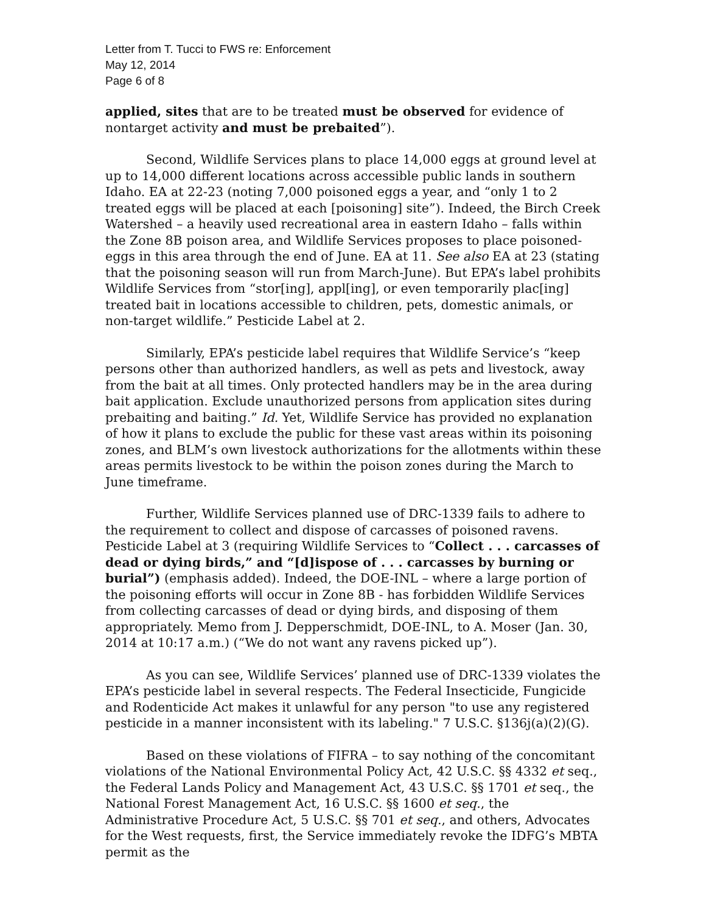Letter from T. Tucci to FWS re: Enforcement
May 12, 2014
Page 6 of 8
applied, sites that are to be treated must be observed for evidence of nontarget activity and must be prebaited”).
Second, Wildlife Services plans to place 14,000 eggs at ground level at up to 14,000 different locations across accessible public lands in southern Idaho. EA at 22-23 (noting 7,000 poisoned eggs a year, and “only 1 to 2 treated eggs will be placed at each [poisoning] site”). Indeed, the Birch Creek Watershed – a heavily used recreational area in eastern Idaho – falls within the Zone 8B poison area, and Wildlife Services proposes to place poisoned-eggs in this area through the end of June. EA at 11. See also EA at 23 (stating that the poisoning season will run from March-June). But EPA’s label prohibits Wildlife Services from “stor[ing], appl[ing], or even temporarily plac[ing] treated bait in locations accessible to children, pets, domestic animals, or non-target wildlife.” Pesticide Label at 2.
Similarly, EPA’s pesticide label requires that Wildlife Service’s “keep persons other than authorized handlers, as well as pets and livestock, away from the bait at all times. Only protected handlers may be in the area during bait application. Exclude unauthorized persons from application sites during prebaiting and baiting.” Id. Yet, Wildlife Service has provided no explanation of how it plans to exclude the public for these vast areas within its poisoning zones, and BLM’s own livestock authorizations for the allotments within these areas permits livestock to be within the poison zones during the March to June timeframe.
Further, Wildlife Services planned use of DRC-1339 fails to adhere to the requirement to collect and dispose of carcasses of poisoned ravens. Pesticide Label at 3 (requiring Wildlife Services to “Collect . . . carcasses of dead or dying birds,” and “[d]ispose of . . . carcasses by burning or burial”) (emphasis added). Indeed, the DOE-INL – where a large portion of the poisoning efforts will occur in Zone 8B - has forbidden Wildlife Services from collecting carcasses of dead or dying birds, and disposing of them appropriately. Memo from J. Depperschmidt, DOE-INL, to A. Moser (Jan. 30, 2014 at 10:17 a.m.) (“We do not want any ravens picked up”).
As you can see, Wildlife Services’ planned use of DRC-1339 violates the EPA’s pesticide label in several respects. The Federal Insecticide, Fungicide and Rodenticide Act makes it unlawful for any person "to use any registered pesticide in a manner inconsistent with its labeling." 7 U.S.C. §136j(a)(2)(G).
Based on these violations of FIFRA – to say nothing of the concomitant violations of the National Environmental Policy Act, 42 U.S.C. §§ 4332 et seq., the Federal Lands Policy and Management Act, 43 U.S.C. §§ 1701 et seq., the National Forest Management Act, 16 U.S.C. §§ 1600 et seq., the Administrative Procedure Act, 5 U.S.C. §§ 701 et seq., and others, Advocates for the West requests, first, the Service immediately revoke the IDFG’s MBTA permit as the